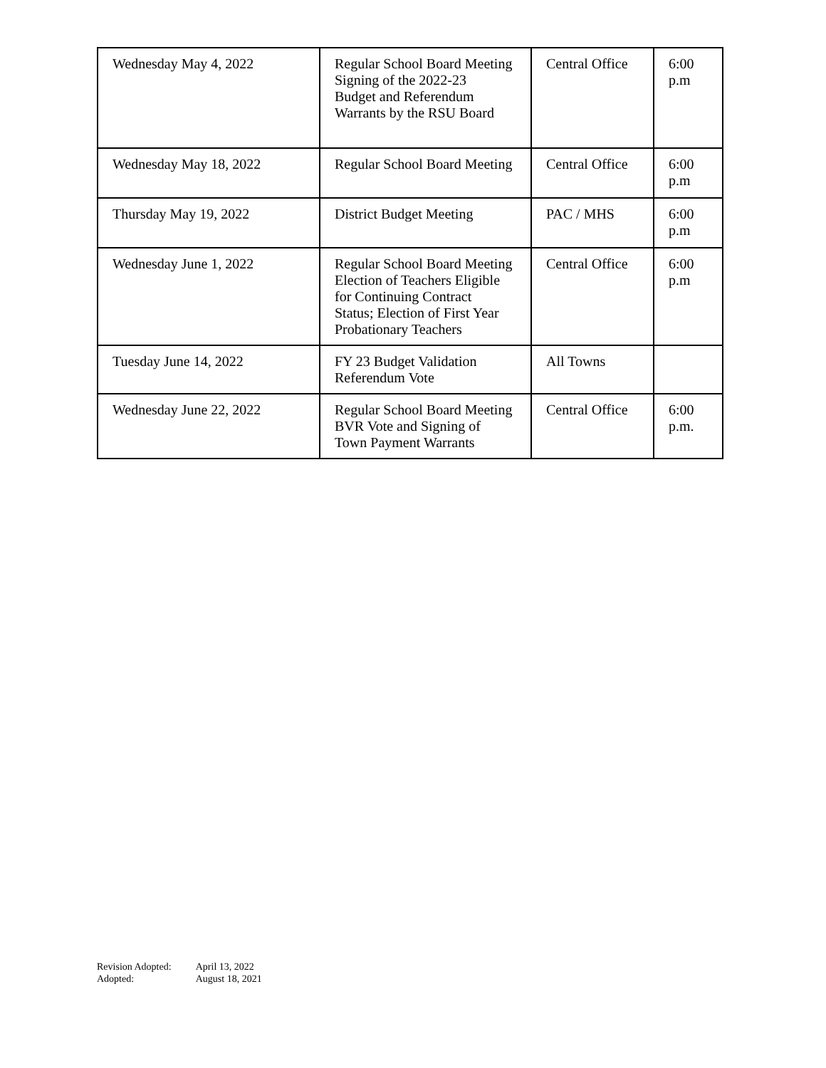| Wednesday May 4, 2022 | Regular School Board Meeting Signing of the 2022-23 Budget and Referendum Warrants by the RSU Board | Central Office | 6:00 p.m |
| Wednesday May 18, 2022 | Regular School Board Meeting | Central Office | 6:00 p.m |
| Thursday May 19, 2022 | District Budget Meeting | PAC / MHS | 6:00 p.m |
| Wednesday June 1, 2022 | Regular School Board Meeting Election of Teachers Eligible for Continuing Contract Status; Election of First Year Probationary Teachers | Central Office | 6:00 p.m |
| Tuesday June 14, 2022 | FY 23 Budget Validation Referendum Vote | All Towns | |
| Wednesday June 22, 2022 | Regular School Board Meeting BVR Vote and Signing of Town Payment Warrants | Central Office | 6:00 p.m. |
Revision Adopted: April 13, 2022
Adopted: August 18, 2021